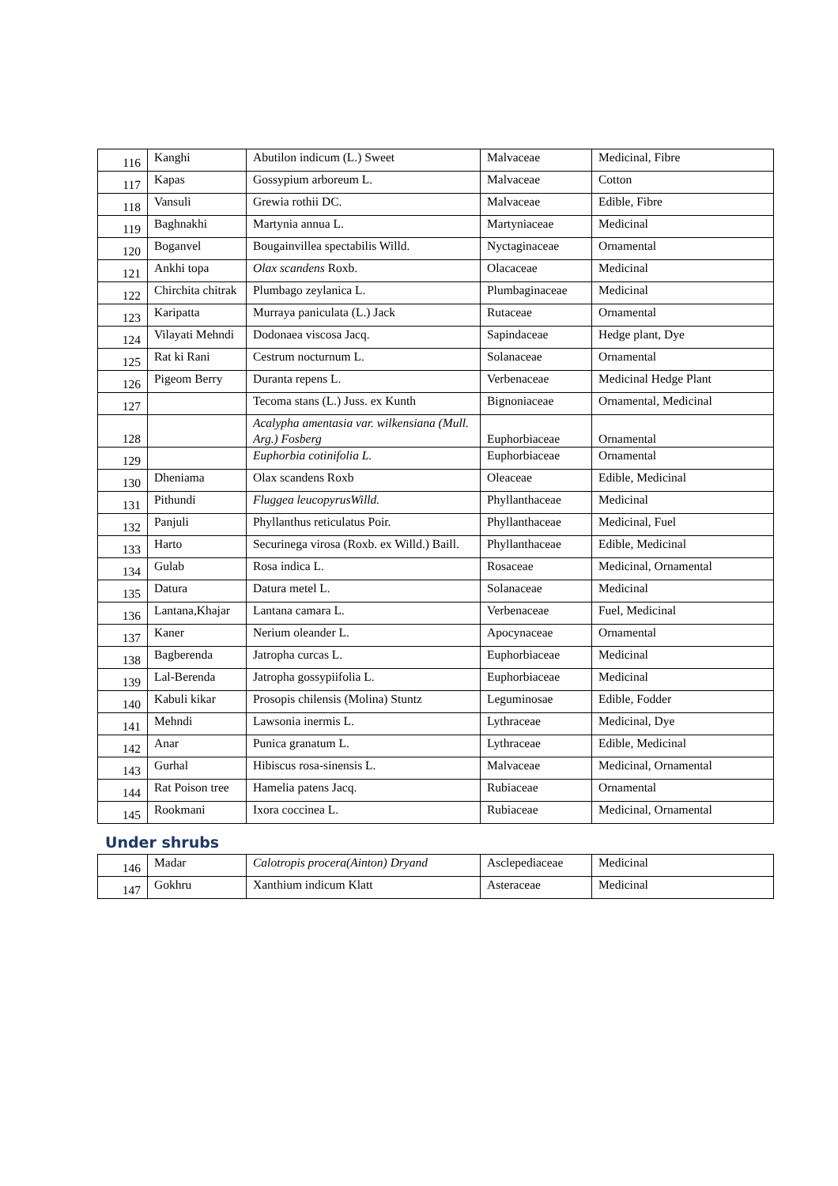| 116 | Kanghi | Abutilon indicum (L.) Sweet | Malvaceae | Medicinal, Fibre |
| 117 | Kapas | Gossypium arboreum L. | Malvaceae | Cotton |
| 118 | Vansuli | Grewia rothii DC. | Malvaceae | Edible, Fibre |
| 119 | Baghnakhi | Martynia annua L. | Martyniaceae | Medicinal |
| 120 | Boganvel | Bougainvillea spectabilis Willd. | Nyctaginaceae | Ornamental |
| 121 | Ankhi topa | Olax scandens Roxb. | Olacaceae | Medicinal |
| 122 | Chirchita chitrak | Plumbago zeylanica L. | Plumbaginaceae | Medicinal |
| 123 | Karipatta | Murraya paniculata (L.) Jack | Rutaceae | Ornamental |
| 124 | Vilayati Mehndi | Dodonaea viscosa Jacq. | Sapindaceae | Hedge plant, Dye |
| 125 | Rat ki Rani | Cestrum nocturnum L. | Solanaceae | Ornamental |
| 126 | Pigeom Berry | Duranta repens L. | Verbenaceae | Medicinal Hedge Plant |
| 127 | | Tecoma stans (L.) Juss. ex Kunth | Bignoniaceae | Ornamental, Medicinal |
| 128 | | Acalypha amentasia var. wilkensiana (Mull. Arg.) Fosberg | Euphorbiaceae | Ornamental |
| 129 | | Euphorbia cotinifolia L. | Euphorbiaceae | Ornamental |
| 130 | Dheniama | Olax scandens Roxb | Oleaceae | Edible, Medicinal |
| 131 | Pithundi | Fluggea leucopyrusWilld. | Phyllanthaceae | Medicinal |
| 132 | Panjuli | Phyllanthus reticulatus Poir. | Phyllanthaceae | Medicinal, Fuel |
| 133 | Harto | Securinega virosa (Roxb. ex Willd.) Baill. | Phyllanthaceae | Edible, Medicinal |
| 134 | Gulab | Rosa indica L. | Rosaceae | Medicinal, Ornamental |
| 135 | Datura | Datura metel L. | Solanaceae | Medicinal |
| 136 | Lantana,Khajar | Lantana camara L. | Verbenaceae | Fuel, Medicinal |
| 137 | Kaner | Nerium oleander L. | Apocynaceae | Ornamental |
| 138 | Bagberenda | Jatropha curcas L. | Euphorbiaceae | Medicinal |
| 139 | Lal-Berenda | Jatropha gossypiifolia L. | Euphorbiaceae | Medicinal |
| 140 | Kabuli kikar | Prosopis chilensis (Molina) Stuntz | Leguminosae | Edible, Fodder |
| 141 | Mehndi | Lawsonia inermis L. | Lythraceae | Medicinal, Dye |
| 142 | Anar | Punica granatum L. | Lythraceae | Edible, Medicinal |
| 143 | Gurhal | Hibiscus rosa-sinensis L. | Malvaceae | Medicinal, Ornamental |
| 144 | Rat Poison tree | Hamelia patens Jacq. | Rubiaceae | Ornamental |
| 145 | Rookmani | Ixora coccinea L. | Rubiaceae | Medicinal, Ornamental |
Under shrubs
| 146 | Madar | Calotropis procera(Ainton) Dryand | Asclepediaceae | Medicinal |
| 147 | Gokhru | Xanthium indicum Klatt | Asteraceae | Medicinal |